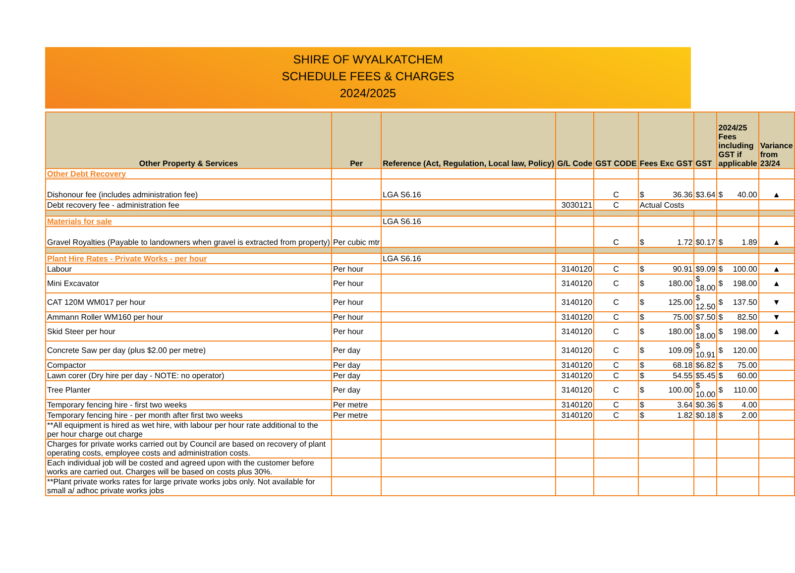SHIRE OF WYALKATCHEM
SCHEDULE FEES & CHARGES
2024/2025
| Other Property & Services | Per | Reference (Act, Regulation, Local law, Policy) | G/L Code | GST CODE | Fees Exc GST | GST | 2024/25 Fees including GST if applicable | Variance from 23/24 |
| --- | --- | --- | --- | --- | --- | --- | --- | --- |
| Other Debt Recovery | | | | | | | | |
| Dishonour fee (includes administration fee) | | LGA S6.16 | | C | $ 36.36 | $ 3.64 | $ 40.00 | ▲ |
| Debt recovery fee - administration fee | | | 3030121 | C | Actual Costs | | | |
| Materials for sale | | LGA S6.16 | | | | | | |
| Gravel Royalties (Payable to landowners when gravel is extracted from property) | Per cubic mtr | | | C | $ 1.72 | $ 0.17 | $ 1.89 | ▲ |
| Plant Hire Rates - Private Works - per hour | | LGA S6.16 | | | | | | |
| Labour | Per hour | | 3140120 | C | $ 90.91 | $ 9.09 | $ 100.00 | ▲ |
| Mini Excavator | Per hour | | 3140120 | C | $ 180.00 | $ 18.00 | $ 198.00 | ▲ |
| CAT 120M WM017 per hour | Per hour | | 3140120 | C | $ 125.00 | $ 12.50 | $ 137.50 | ▼ |
| Ammann Roller WM160 per hour | Per hour | | 3140120 | C | $ 75.00 | $ 7.50 | $ 82.50 | ▼ |
| Skid Steer per hour | Per hour | | 3140120 | C | $ 180.00 | $ 18.00 | $ 198.00 | ▲ |
| Concrete Saw per day (plus $2.00 per metre) | Per day | | 3140120 | C | $ 109.09 | $ 10.91 | $ 120.00 | |
| Compactor | Per day | | 3140120 | C | $ 68.18 | $ 6.82 | $ 75.00 | |
| Lawn corer (Dry hire per day - NOTE: no operator) | Per day | | 3140120 | C | $ 54.55 | $ 5.45 | $ 60.00 | |
| Tree Planter | Per day | | 3140120 | C | $ 100.00 | $ 10.00 | $ 110.00 | |
| Temporary fencing hire - first two weeks | Per metre | | 3140120 | C | $ 3.64 | $ 0.36 | $ 4.00 | |
| Temporary fencing hire - per month after first two weeks | Per metre | | 3140120 | C | $ 1.82 | $ 0.18 | $ 2.00 | |
| **All equipment is hired as wet hire, with labour per hour rate additional to the per hour charge out charge | | | | | | | | |
| Charges for private works carried out by Council are based on recovery of plant operating costs, employee costs and administration costs. | | | | | | | | |
| Each individual job will be costed and agreed upon with the customer before works are carried out. Charges will be based on costs plus 30%. | | | | | | | | |
| **Plant private works rates for large private works jobs only. Not available for small a/ adhoc private works jobs | | | | | | | | |